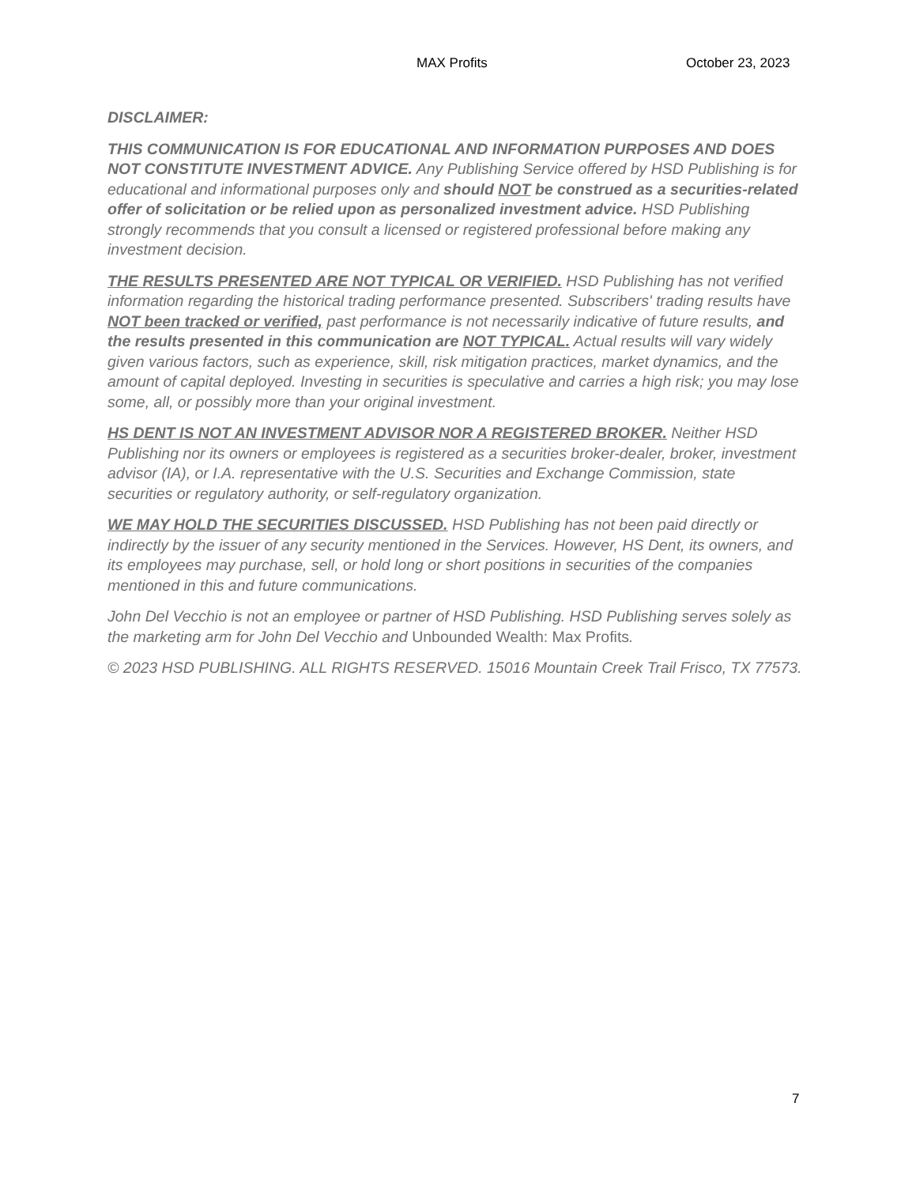MAX Profits October 23, 2023
DISCLAIMER:
THIS COMMUNICATION IS FOR EDUCATIONAL AND INFORMATION PURPOSES AND DOES NOT CONSTITUTE INVESTMENT ADVICE. Any Publishing Service offered by HSD Publishing is for educational and informational purposes only and should NOT be construed as a securities-related offer of solicitation or be relied upon as personalized investment advice. HSD Publishing strongly recommends that you consult a licensed or registered professional before making any investment decision.
THE RESULTS PRESENTED ARE NOT TYPICAL OR VERIFIED. HSD Publishing has not verified information regarding the historical trading performance presented. Subscribers' trading results have NOT been tracked or verified, past performance is not necessarily indicative of future results, and the results presented in this communication are NOT TYPICAL. Actual results will vary widely given various factors, such as experience, skill, risk mitigation practices, market dynamics, and the amount of capital deployed. Investing in securities is speculative and carries a high risk; you may lose some, all, or possibly more than your original investment.
HS DENT IS NOT AN INVESTMENT ADVISOR NOR A REGISTERED BROKER. Neither HSD Publishing nor its owners or employees is registered as a securities broker-dealer, broker, investment advisor (IA), or I.A. representative with the U.S. Securities and Exchange Commission, state securities or regulatory authority, or self-regulatory organization.
WE MAY HOLD THE SECURITIES DISCUSSED. HSD Publishing has not been paid directly or indirectly by the issuer of any security mentioned in the Services. However, HS Dent, its owners, and its employees may purchase, sell, or hold long or short positions in securities of the companies mentioned in this and future communications.
John Del Vecchio is not an employee or partner of HSD Publishing. HSD Publishing serves solely as the marketing arm for John Del Vecchio and Unbounded Wealth: Max Profits.
© 2023 HSD PUBLISHING. ALL RIGHTS RESERVED. 15016 Mountain Creek Trail Frisco, TX 77573.
7